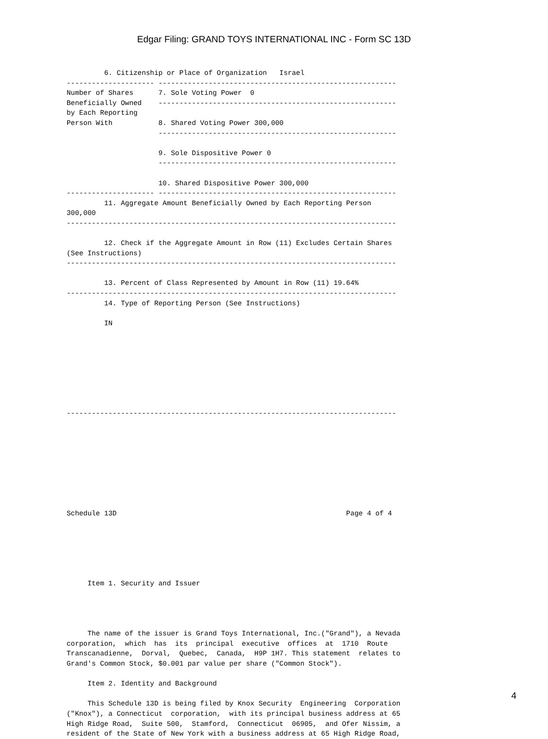Edgar Filing: GRAND TOYS INTERNATIONAL INC - Form SC 13D
         6. Citizenship or Place of Organization   Israel
--------------------- ---------------------------------------------------------
Number of Shares      7. Sole Voting Power  0
Beneficially Owned    ---------------------------------------------------------
by Each Reporting
Person With           8. Shared Voting Power 300,000
                      ---------------------------------------------------------

                      9. Sole Dispositive Power 0
                      ---------------------------------------------------------

                      10. Shared Dispositive Power 300,000
--------------------- ---------------------------------------------------------
         11. Aggregate Amount Beneficially Owned by Each Reporting Person
300,000
-------------------------------------------------------------------------------

         12. Check if the Aggregate Amount in Row (11) Excludes Certain Shares
(See Instructions)
-------------------------------------------------------------------------------

         13. Percent of Class Represented by Amount in Row (11) 19.64%
-------------------------------------------------------------------------------
         14. Type of Reporting Person (See Instructions)

         IN








-------------------------------------------------------------------------------









Schedule 13D                                                       Page 4 of 4






     Item 1. Security and Issuer




     The name of the issuer is Grand Toys International, Inc.("Grand"), a Nevada
corporation,  which  has  its  principal  executive  offices  at  1710  Route
Transcanadienne,  Dorval,  Quebec,  Canada,  H9P 1H7. This statement  relates to
Grand's Common Stock, $0.001 par value per share ("Common Stock").

     Item 2. Identity and Background

     This Schedule 13D is being filed by Knox Security  Engineering  Corporation
("Knox"), a Connecticut  corporation,  with its principal business address at 65
High Ridge Road,  Suite 500,  Stamford,  Connecticut  06905,  and Ofer Nissim, a
resident of the State of New York with a business address at 65 High Ridge Road,
4